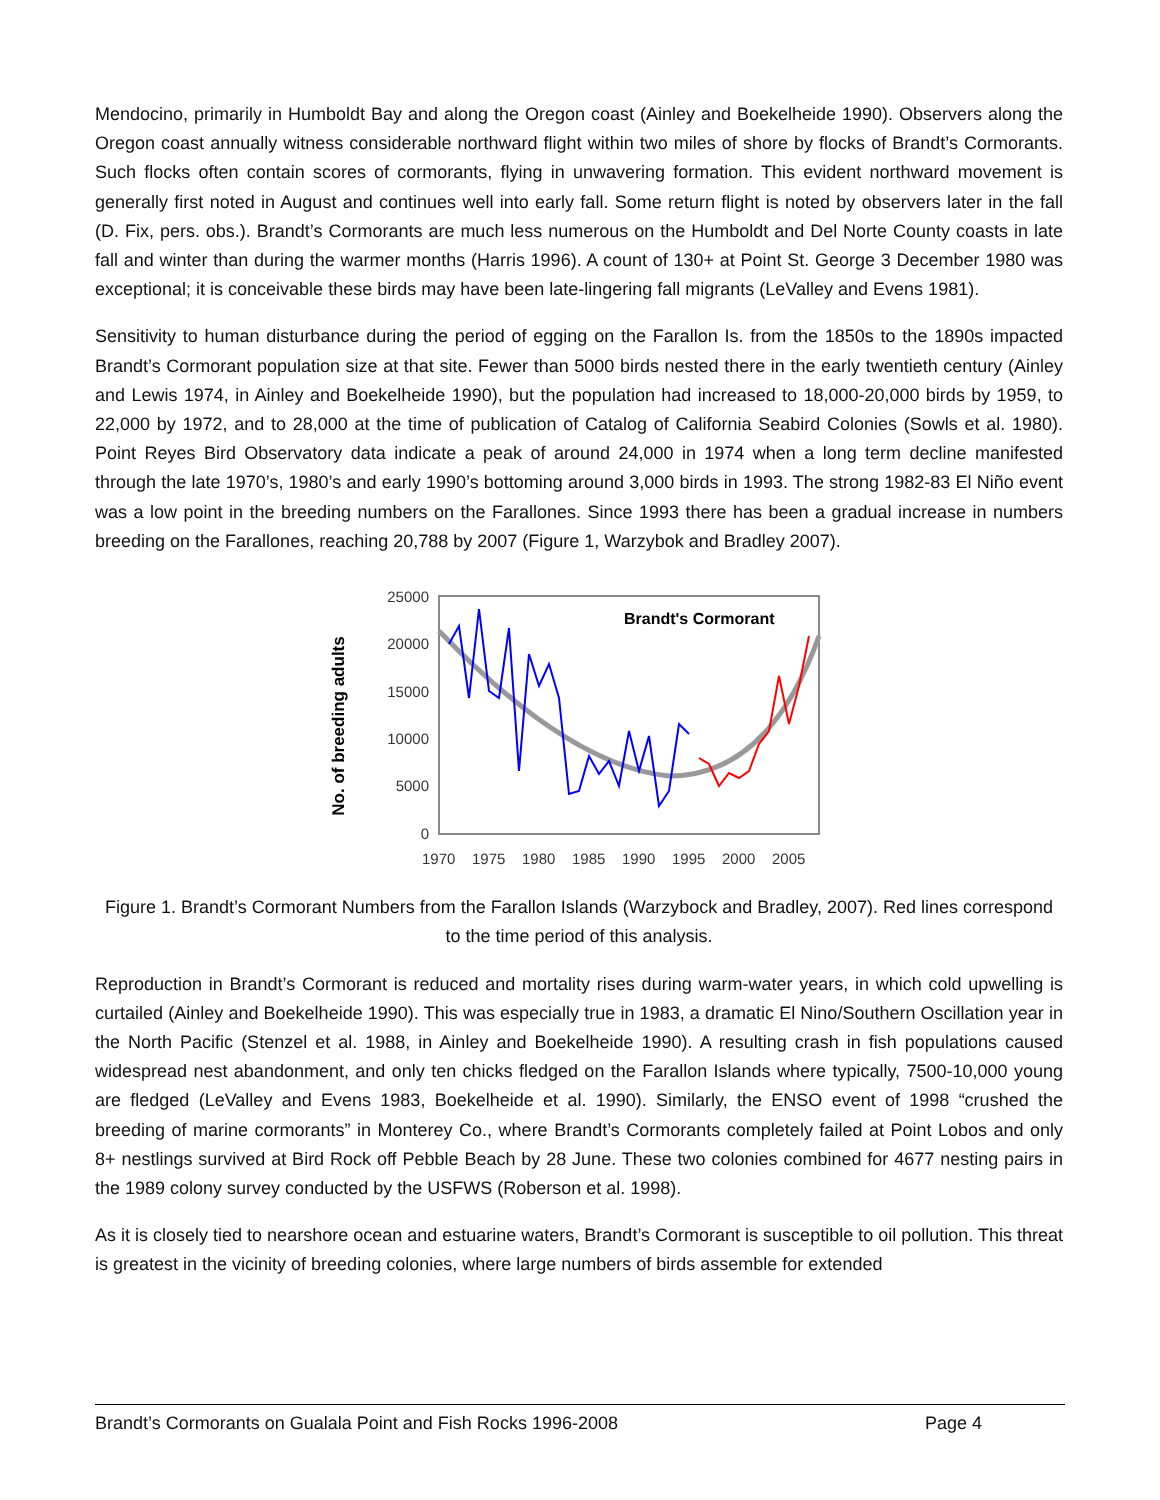Mendocino, primarily in Humboldt Bay and along the Oregon coast (Ainley and Boekelheide 1990). Observers along the Oregon coast annually witness considerable northward flight within two miles of shore by flocks of Brandt’s Cormorants. Such flocks often contain scores of cormorants, flying in unwavering formation. This evident northward movement is generally first noted in August and continues well into early fall. Some return flight is noted by observers later in the fall (D. Fix, pers. obs.). Brandt’s Cormorants are much less numerous on the Humboldt and Del Norte County coasts in late fall and winter than during the warmer months (Harris 1996). A count of 130+ at Point St. George 3 December 1980 was exceptional; it is conceivable these birds may have been late-lingering fall migrants (LeValley and Evens 1981).
Sensitivity to human disturbance during the period of egging on the Farallon Is. from the 1850s to the 1890s impacted Brandt’s Cormorant population size at that site. Fewer than 5000 birds nested there in the early twentieth century (Ainley and Lewis 1974, in Ainley and Boekelheide 1990), but the population had increased to 18,000-20,000 birds by 1959, to 22,000 by 1972, and to 28,000 at the time of publication of Catalog of California Seabird Colonies (Sowls et al. 1980). Point Reyes Bird Observatory data indicate a peak of around 24,000 in 1974 when a long term decline manifested through the late 1970’s, 1980’s and early 1990’s bottoming around 3,000 birds in 1993. The strong 1982-83 El Niño event was a low point in the breeding numbers on the Farallones. Since 1993 there has been a gradual increase in numbers breeding on the Farallones, reaching 20,788 by 2007 (Figure 1, Warzybok and Bradley 2007).
No. of breeding adults
25000
20000
15000
10000
5000
0
1970
1975
1980
1985
1990
1995
2000
2005
Brandt's Cormorant
Figure 1. Brandt’s Cormorant Numbers from the Farallon Islands (Warzybock and Bradley, 2007). Red lines correspond to the time period of this analysis.
Reproduction in Brandt’s Cormorant is reduced and mortality rises during warm-water years, in which cold upwelling is curtailed (Ainley and Boekelheide 1990). This was especially true in 1983, a dramatic El Nino/Southern Oscillation year in the North Pacific (Stenzel et al. 1988, in Ainley and Boekelheide 1990). A resulting crash in fish populations caused widespread nest abandonment, and only ten chicks fledged on the Farallon Islands where typically, 7500-10,000 young are fledged (LeValley and Evens 1983, Boekelheide et al. 1990). Similarly, the ENSO event of 1998 “crushed the breeding of marine cormorants” in Monterey Co., where Brandt’s Cormorants completely failed at Point Lobos and only 8+ nestlings survived at Bird Rock off Pebble Beach by 28 June. These two colonies combined for 4677 nesting pairs in the 1989 colony survey conducted by the USFWS (Roberson et al. 1998).
As it is closely tied to nearshore ocean and estuarine waters, Brandt’s Cormorant is susceptible to oil pollution. This threat is greatest in the vicinity of breeding colonies, where large numbers of birds assemble for extended
Brandt’s Cormorants on Gualala Point and Fish Rocks 1996-2008 Page 4